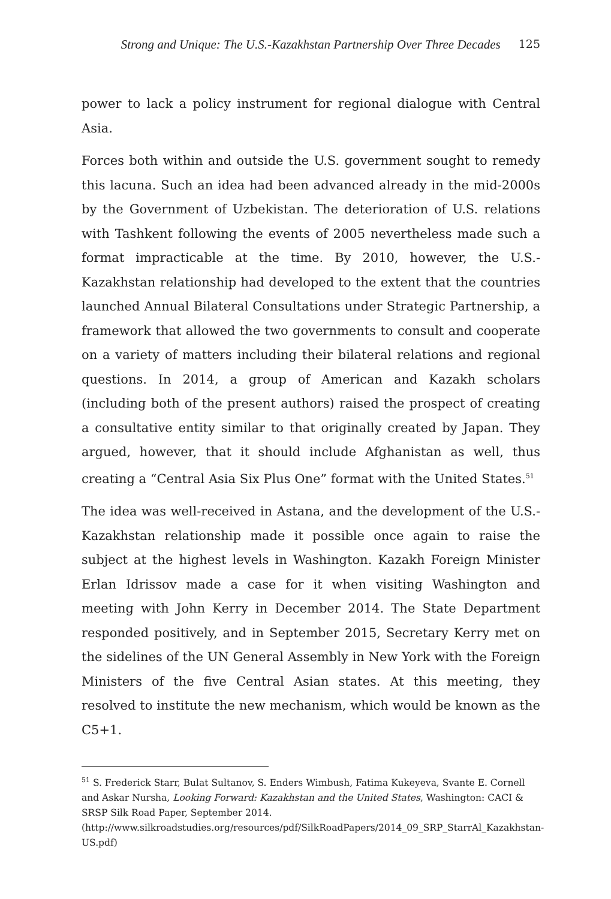Strong and Unique: The U.S.-Kazakhstan Partnership Over Three Decades 125
power to lack a policy instrument for regional dialogue with Central Asia.
Forces both within and outside the U.S. government sought to remedy this lacuna. Such an idea had been advanced already in the mid-2000s by the Government of Uzbekistan. The deterioration of U.S. relations with Tashkent following the events of 2005 nevertheless made such a format impracticable at the time. By 2010, however, the U.S.-Kazakhstan relationship had developed to the extent that the countries launched Annual Bilateral Consultations under Strategic Partnership, a framework that allowed the two governments to consult and cooperate on a variety of matters including their bilateral relations and regional questions. In 2014, a group of American and Kazakh scholars (including both of the present authors) raised the prospect of creating a consultative entity similar to that originally created by Japan. They argued, however, that it should include Afghanistan as well, thus creating a “Central Asia Six Plus One” format with the United States.<sup>51</sup>
The idea was well-received in Astana, and the development of the U.S.-Kazakhstan relationship made it possible once again to raise the subject at the highest levels in Washington. Kazakh Foreign Minister Erlan Idrissov made a case for it when visiting Washington and meeting with John Kerry in December 2014. The State Department responded positively, and in September 2015, Secretary Kerry met on the sidelines of the UN General Assembly in New York with the Foreign Ministers of the five Central Asian states. At this meeting, they resolved to institute the new mechanism, which would be known as the C5+1.
<sup>51</sup> S. Frederick Starr, Bulat Sultanov, S. Enders Wimbush, Fatima Kukeyeva, Svante E. Cornell and Askar Nursha, Looking Forward: Kazakhstan and the United States, Washington: CACI & SRSP Silk Road Paper, September 2014.
(http://www.silkroadstudies.org/resources/pdf/SilkRoadPapers/2014_09_SRP_StarrAl_Kazakhstan-US.pdf)